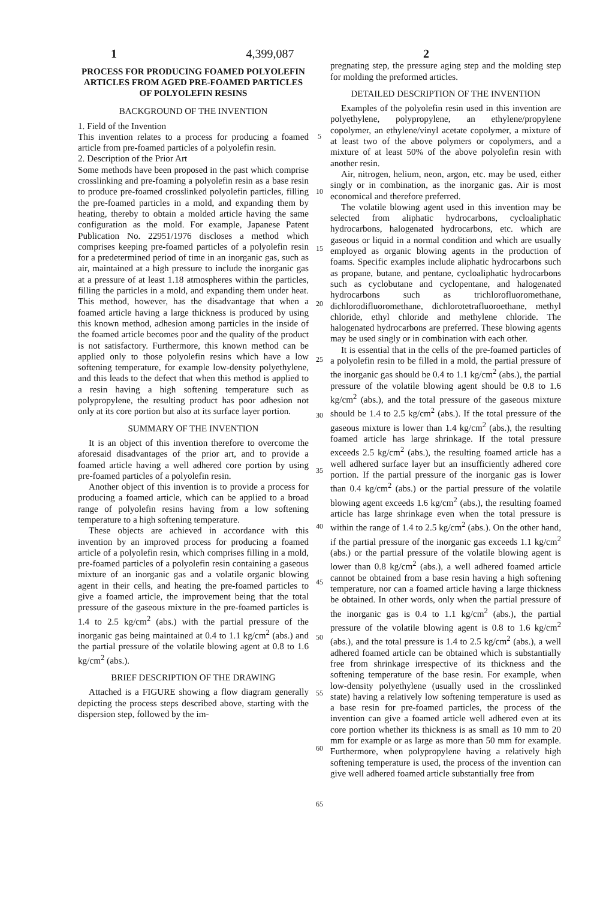1 4,399,087 2
PROCESS FOR PRODUCING FOAMED POLYOLEFIN ARTICLES FROM AGED PRE-FOAMED PARTICLES OF POLYOLEFIN RESINS
BACKGROUND OF THE INVENTION
1. Field of the Invention
This invention relates to a process for producing a foamed article from pre-foamed particles of a polyolefin resin.
2. Description of the Prior Art
Some methods have been proposed in the past which comprise crosslinking and pre-foaming a polyolefin resin as a base resin to produce pre-foamed crosslinked polyolefin particles, filling the pre-foamed particles in a mold, and expanding them by heating, thereby to obtain a molded article having the same configuration as the mold. For example, Japanese Patent Publication No. 22951/1976 discloses a method which comprises keeping pre-foamed particles of a polyolefin resin for a predetermined period of time in an inorganic gas, such as air, maintained at a high pressure to include the inorganic gas at a pressure of at least 1.18 atmospheres within the particles, filling the particles in a mold, and expanding them under heat. This method, however, has the disadvantage that when a foamed article having a large thickness is produced by using this known method, adhesion among particles in the inside of the foamed article becomes poor and the quality of the product is not satisfactory. Furthermore, this known method can be applied only to those polyolefin resins which have a low softening temperature, for example low-density polyethylene, and this leads to the defect that when this method is applied to a resin having a high softening temperature such as polypropylene, the resulting product has poor adhesion not only at its core portion but also at its surface layer portion.
SUMMARY OF THE INVENTION
It is an object of this invention therefore to overcome the aforesaid disadvantages of the prior art, and to provide a foamed article having a well adhered core portion by using pre-foamed particles of a polyolefin resin.
Another object of this invention is to provide a process for producing a foamed article, which can be applied to a broad range of polyolefin resins having from a low softening temperature to a high softening temperature.
These objects are achieved in accordance with this invention by an improved process for producing a foamed article of a polyolefin resin, which comprises filling in a mold, pre-foamed particles of a polyolefin resin containing a gaseous mixture of an inorganic gas and a volatile organic blowing agent in their cells, and heating the pre-foamed particles to give a foamed article, the improvement being that the total pressure of the gaseous mixture in the pre-foamed particles is 1.4 to 2.5 kg/cm<sup>2</sup> (abs.) with the partial pressure of the inorganic gas being maintained at 0.4 to 1.1 kg/cm<sup>2</sup> (abs.) and the partial pressure of the volatile blowing agent at 0.8 to 1.6 kg/cm<sup>2</sup> (abs.).
BRIEF DESCRIPTION OF THE DRAWING
Attached is a FIGURE showing a flow diagram generally depicting the process steps described above, starting with the dispersion step, followed by the im-
5
10
15
20
25
30
35
40
45
50
55
60
65
pregnating step, the pressure aging step and the molding step for molding the preformed articles.
DETAILED DESCRIPTION OF THE INVENTION
Examples of the polyolefin resin used in this invention are polyethylene, polypropylene, an ethylene/propylene copolymer, an ethylene/vinyl acetate copolymer, a mixture of at least two of the above polymers or copolymers, and a mixture of at least 50% of the above polyolefin resin with another resin.
Air, nitrogen, helium, neon, argon, etc. may be used, either singly or in combination, as the inorganic gas. Air is most economical and therefore preferred.
The volatile blowing agent used in this invention may be selected from aliphatic hydrocarbons, cycloaliphatic hydrocarbons, halogenated hydrocarbons, etc. which are gaseous or liquid in a normal condition and which are usually employed as organic blowing agents in the production of foams. Specific examples include aliphatic hydrocarbons such as propane, butane, and pentane, cycloaliphatic hydrocarbons such as cyclobutane and cyclopentane, and halogenated hydrocarbons such as trichlorofluoromethane, dichlorodifluoromethane, dichlorotetrafluoroethane, methyl chloride, ethyl chloride and methylene chloride. The halogenated hydrocarbons are preferred. These blowing agents may be used singly or in combination with each other.
It is essential that in the cells of the pre-foamed particles of a polyolefin resin to be filled in a mold, the partial pressure of the inorganic gas should be 0.4 to 1.1 kg/cm<sup>2</sup> (abs.), the partial pressure of the volatile blowing agent should be 0.8 to 1.6 kg/cm<sup>2</sup> (abs.), and the total pressure of the gaseous mixture should be 1.4 to 2.5 kg/cm<sup>2</sup> (abs.). If the total pressure of the gaseous mixture is lower than 1.4 kg/cm<sup>2</sup> (abs.), the resulting foamed article has large shrinkage. If the total pressure exceeds 2.5 kg/cm<sup>2</sup> (abs.), the resulting foamed article has a well adhered surface layer but an insufficiently adhered core portion. If the partial pressure of the inorganic gas is lower than 0.4 kg/cm<sup>2</sup> (abs.) or the partial pressure of the volatile blowing agent exceeds 1.6 kg/cm<sup>2</sup> (abs.), the resulting foamed article has large shrinkage even when the total pressure is within the range of 1.4 to 2.5 kg/cm<sup>2</sup> (abs.). On the other hand, if the partial pressure of the inorganic gas exceeds 1.1 kg/cm<sup>2</sup> (abs.) or the partial pressure of the volatile blowing agent is lower than 0.8 kg/cm<sup>2</sup> (abs.), a well adhered foamed article cannot be obtained from a base resin having a high softening temperature, nor can a foamed article having a large thickness be obtained. In other words, only when the partial pressure of the inorganic gas is 0.4 to 1.1 kg/cm<sup>2</sup> (abs.), the partial pressure of the volatile blowing agent is 0.8 to 1.6 kg/cm<sup>2</sup> (abs.), and the total pressure is 1.4 to 2.5 kg/cm<sup>2</sup> (abs.), a well adhered foamed article can be obtained which is substantially free from shrinkage irrespective of its thickness and the softening temperature of the base resin. For example, when low-density polyethylene (usually used in the crosslinked state) having a relatively low softening temperature is used as a base resin for pre-foamed particles, the process of the invention can give a foamed article well adhered even at its core portion whether its thickness is as small as 10 mm to 20 mm for example or as large as more than 50 mm for example. Furthermore, when polypropylene having a relatively high softening temperature is used, the process of the invention can give well adhered foamed article substantially free from